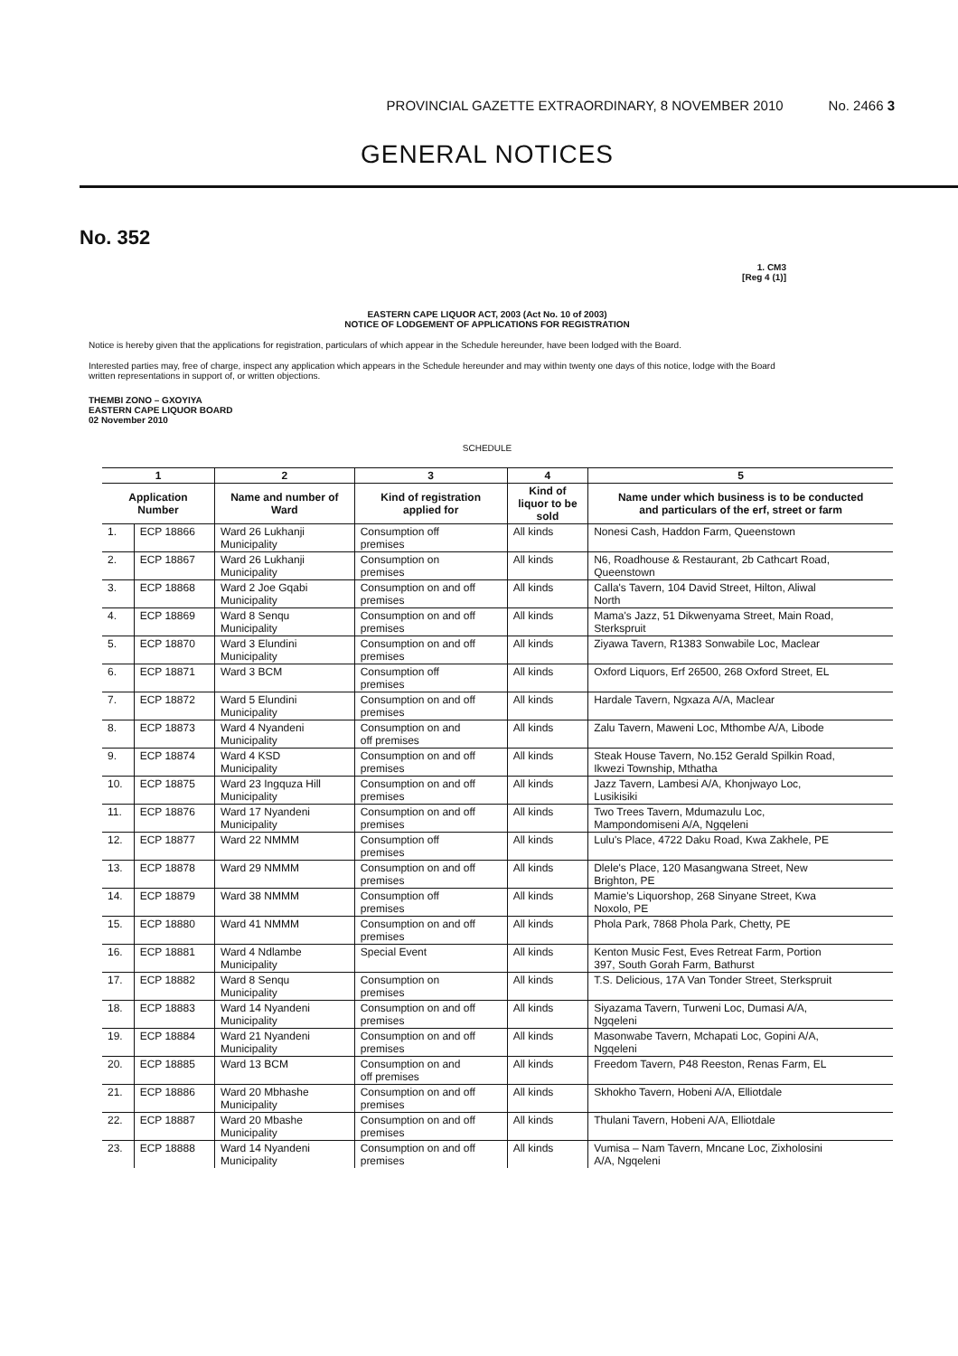PROVINCIAL GAZETTE EXTRAORDINARY, 8 NOVEMBER 2010 No. 2466 3
GENERAL NOTICES
No. 352
1. CM3
[Reg 4 (1)]
EASTERN CAPE LIQUOR ACT, 2003 (Act No. 10 of 2003)
NOTICE OF LODGEMENT OF APPLICATIONS FOR REGISTRATION
Notice is hereby given that the applications for registration, particulars of which appear in the Schedule hereunder, have been lodged with the Board.
Interested parties may, free of charge, inspect any application which appears in the Schedule hereunder and may within twenty one days of this notice, lodge with the Board written representations in support of, or written objections.
THEMBI ZONO – GXOYIYA
EASTERN CAPE LIQUOR BOARD
02 November 2010
SCHEDULE
| 1 | | 2 | 3 | 4 | 5 |
| --- | --- | --- | --- | --- | --- |
| Application Number | | Name and number of Ward | Kind of registration applied for | Kind of liquor to be sold | Name under which business is to be conducted and particulars of the erf, street or farm |
| 1. | ECP 18866 | Ward 26 Lukhanji Municipality | Consumption off premises | All kinds | Nonesi Cash, Haddon Farm, Queenstown |
| 2. | ECP 18867 | Ward 26 Lukhanji Municipality | Consumption on premises | All kinds | N6, Roadhouse & Restaurant, 2b Cathcart Road, Queenstown |
| 3. | ECP 18868 | Ward 2 Joe Gqabi Municipality | Consumption on and off premises | All kinds | Calla's Tavern, 104 David Street, Hilton, Aliwal North |
| 4. | ECP 18869 | Ward 8 Senqu Municipality | Consumption on and off premises | All kinds | Mama's Jazz, 51 Dikwenyama Street, Main Road, Sterkspruit |
| 5. | ECP 18870 | Ward 3 Elundini Municipality | Consumption on and off premises | All kinds | Ziyawa Tavern, R1383 Sonwabile Loc, Maclear |
| 6. | ECP 18871 | Ward 3 BCM | Consumption off premises | All kinds | Oxford Liquors, Erf 26500, 268 Oxford Street, EL |
| 7. | ECP 18872 | Ward 5 Elundini Municipality | Consumption on and off premises | All kinds | Hardale Tavern, Ngxaza A/A, Maclear |
| 8. | ECP 18873 | Ward 4 Nyandeni Municipality | Consumption on and off premises | All kinds | Zalu Tavern, Maweni Loc, Mthombe A/A, Libode |
| 9. | ECP 18874 | Ward 4 KSD Municipality | Consumption on and off premises | All kinds | Steak House Tavern, No.152 Gerald Spilkin Road, Ikwezi Township, Mthatha |
| 10. | ECP 18875 | Ward 23 Ingquza Hill Municipality | Consumption on and off premises | All kinds | Jazz Tavern, Lambesi A/A, Khonjwayo Loc, Lusikisiki |
| 11. | ECP 18876 | Ward 17 Nyandeni Municipality | Consumption on and off premises | All kinds | Two Trees Tavern, Mdumazulu Loc, Mampondomiseni A/A, Ngqeleni |
| 12. | ECP 18877 | Ward 22 NMMM | Consumption off premises | All kinds | Lulu's Place, 4722 Daku Road, Kwa Zakhele, PE |
| 13. | ECP 18878 | Ward 29 NMMM | Consumption on and off premises | All kinds | Dlele's Place, 120 Masangwana Street, New Brighton, PE |
| 14. | ECP 18879 | Ward 38 NMMM | Consumption off premises | All kinds | Mamie's Liquorshop, 268 Sinyane Street, Kwa Noxolo, PE |
| 15. | ECP 18880 | Ward 41 NMMM | Consumption on and off premises | All kinds | Phola Park, 7868 Phola Park, Chetty, PE |
| 16. | ECP 18881 | Ward 4 Ndlambe Municipality | Special Event | All kinds | Kenton Music Fest, Eves Retreat Farm, Portion 397, South Gorah Farm, Bathurst |
| 17. | ECP 18882 | Ward 8 Senqu Municipality | Consumption on premises | All kinds | T.S. Delicious, 17A Van Tonder Street, Sterkspruit |
| 18. | ECP 18883 | Ward 14 Nyandeni Municipality | Consumption on and off premises | All kinds | Siyazama Tavern, Turweni Loc, Dumasi A/A, Ngqeleni |
| 19. | ECP 18884 | Ward 21 Nyandeni Municipality | Consumption on and off premises | All kinds | Masonwabe Tavern, Mchapati Loc, Gopini A/A, Ngqeleni |
| 20. | ECP 18885 | Ward 13 BCM | Consumption on and off premises | All kinds | Freedom Tavern, P48 Reeston, Renas Farm, EL |
| 21. | ECP 18886 | Ward 20 Mbhashe Municipality | Consumption on and off premises | All kinds | Skhokho Tavern, Hobeni A/A, Elliotdale |
| 22. | ECP 18887 | Ward 20 Mbashe Municipality | Consumption on and off premises | All kinds | Thulani Tavern, Hobeni A/A, Elliotdale |
| 23. | ECP 18888 | Ward 14 Nyandeni Municipality | Consumption on and off premises | All kinds | Vumisa – Nam Tavern, Mncane Loc, Zixholosini A/A, Ngqeleni |